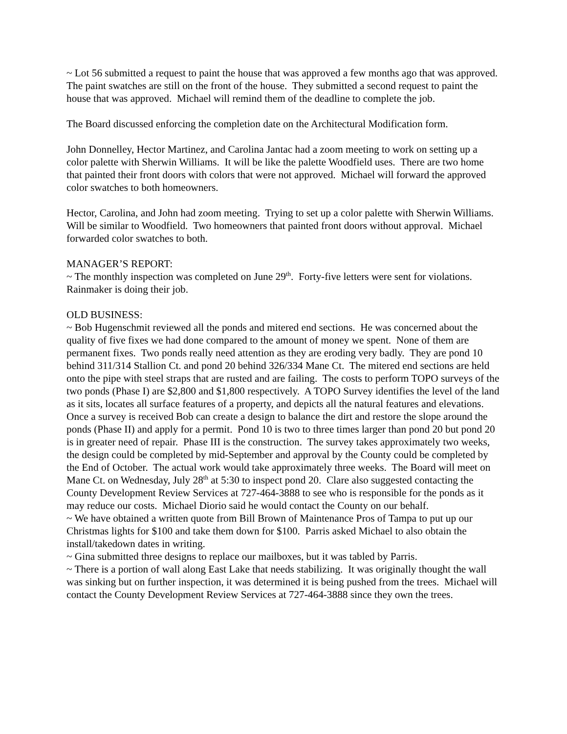~ Lot 56 submitted a request to paint the house that was approved a few months ago that was approved. The paint swatches are still on the front of the house. They submitted a second request to paint the house that was approved. Michael will remind them of the deadline to complete the job.
The Board discussed enforcing the completion date on the Architectural Modification form.
John Donnelley, Hector Martinez, and Carolina Jantac had a zoom meeting to work on setting up a color palette with Sherwin Williams. It will be like the palette Woodfield uses. There are two home that painted their front doors with colors that were not approved. Michael will forward the approved color swatches to both homeowners.
Hector, Carolina, and John had zoom meeting. Trying to set up a color palette with Sherwin Williams. Will be similar to Woodfield. Two homeowners that painted front doors without approval. Michael forwarded color swatches to both.
MANAGER’S REPORT:
~ The monthly inspection was completed on June 29<sup>th</sup>. Forty-five letters were sent for violations. Rainmaker is doing their job.
OLD BUSINESS:
~ Bob Hugenschmit reviewed all the ponds and mitered end sections. He was concerned about the quality of five fixes we had done compared to the amount of money we spent. None of them are permanent fixes. Two ponds really need attention as they are eroding very badly. They are pond 10 behind 311/314 Stallion Ct. and pond 20 behind 326/334 Mane Ct. The mitered end sections are held onto the pipe with steel straps that are rusted and are failing. The costs to perform TOPO surveys of the two ponds (Phase I) are $2,800 and $1,800 respectively. A TOPO Survey identifies the level of the land as it sits, locates all surface features of a property, and depicts all the natural features and elevations. Once a survey is received Bob can create a design to balance the dirt and restore the slope around the ponds (Phase II) and apply for a permit. Pond 10 is two to three times larger than pond 20 but pond 20 is in greater need of repair. Phase III is the construction. The survey takes approximately two weeks, the design could be completed by mid-September and approval by the County could be completed by the End of October. The actual work would take approximately three weeks. The Board will meet on Mane Ct. on Wednesday, July 28<sup>th</sup> at 5:30 to inspect pond 20. Clare also suggested contacting the County Development Review Services at 727-464-3888 to see who is responsible for the ponds as it may reduce our costs. Michael Diorio said he would contact the County on our behalf.
~ We have obtained a written quote from Bill Brown of Maintenance Pros of Tampa to put up our Christmas lights for $100 and take them down for $100. Parris asked Michael to also obtain the install/takedown dates in writing.
~ Gina submitted three designs to replace our mailboxes, but it was tabled by Parris.
~ There is a portion of wall along East Lake that needs stabilizing. It was originally thought the wall was sinking but on further inspection, it was determined it is being pushed from the trees. Michael will contact the County Development Review Services at 727-464-3888 since they own the trees.